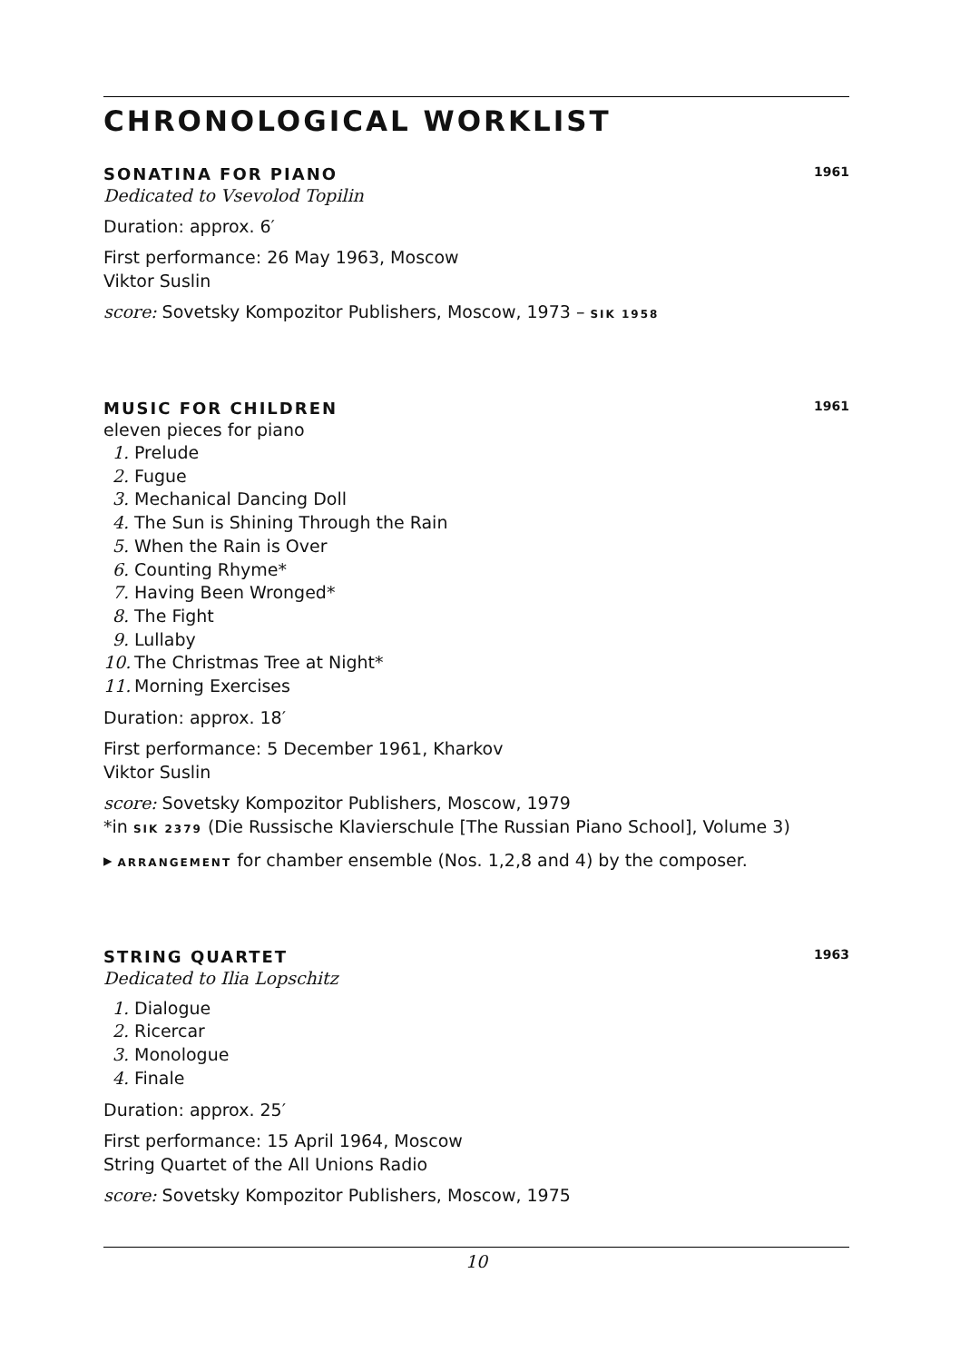CHRONOLOGICAL WORKLIST
SONATINA FOR PIANO 1961
Dedicated to Vsevolod Topilin
Duration: approx. 6′
First performance: 26 May 1963, Moscow
Viktor Suslin
score: Sovetsky Kompozitor Publishers, Moscow, 1973 – SIK 1958
MUSIC FOR CHILDREN 1961
eleven pieces for piano
1. Prelude
2. Fugue
3. Mechanical Dancing Doll
4. The Sun is Shining Through the Rain
5. When the Rain is Over
6. Counting Rhyme*
7. Having Been Wronged*
8. The Fight
9. Lullaby
10. The Christmas Tree at Night*
11. Morning Exercises
Duration: approx. 18′
First performance: 5 December 1961, Kharkov
Viktor Suslin
score: Sovetsky Kompozitor Publishers, Moscow, 1979
*in SIK 2379 (Die Russische Klavierschule [The Russian Piano School], Volume 3)
▸ ARRANGEMENT for chamber ensemble (Nos. 1,2,8 and 4) by the composer.
STRING QUARTET 1963
Dedicated to Ilia Lopschitz
1. Dialogue
2. Ricercar
3. Monologue
4. Finale
Duration: approx. 25′
First performance: 15 April 1964, Moscow
String Quartet of the All Unions Radio
score: Sovetsky Kompozitor Publishers, Moscow, 1975
10